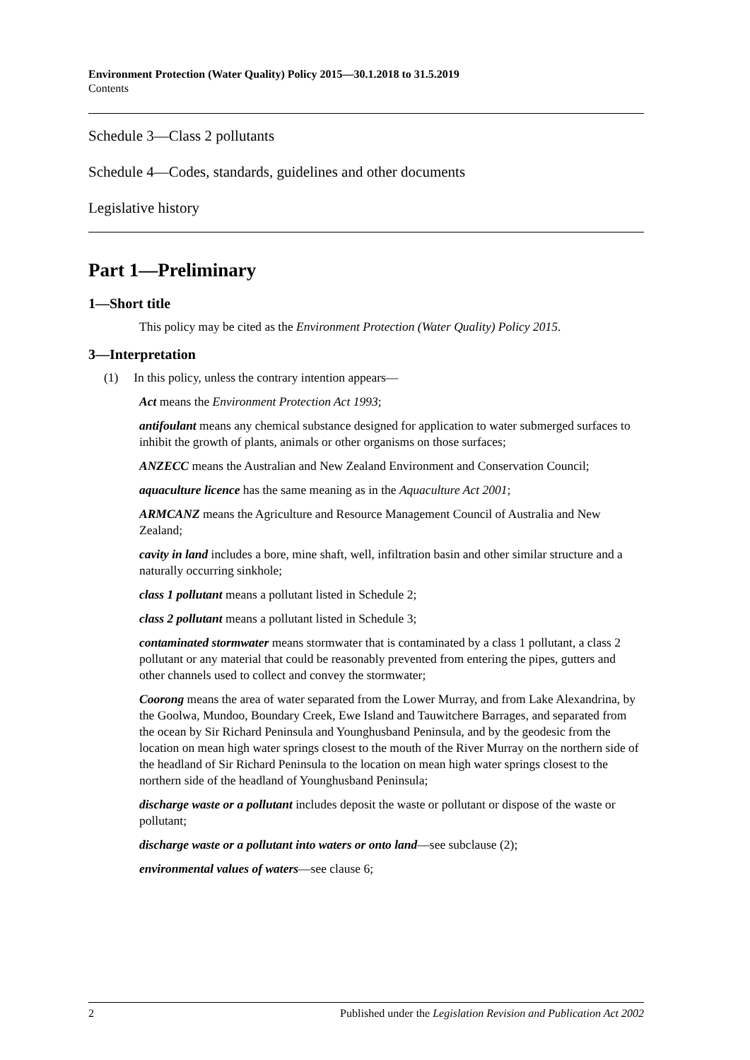Environment Protection (Water Quality) Policy 2015—30.1.2018 to 31.5.2019
Contents
Schedule 3—Class 2 pollutants
Schedule 4—Codes, standards, guidelines and other documents
Legislative history
Part 1—Preliminary
1—Short title
This policy may be cited as the Environment Protection (Water Quality) Policy 2015.
3—Interpretation
(1) In this policy, unless the contrary intention appears—
Act means the Environment Protection Act 1993;
antifoulant means any chemical substance designed for application to water submerged surfaces to inhibit the growth of plants, animals or other organisms on those surfaces;
ANZECC means the Australian and New Zealand Environment and Conservation Council;
aquaculture licence has the same meaning as in the Aquaculture Act 2001;
ARMCANZ means the Agriculture and Resource Management Council of Australia and New Zealand;
cavity in land includes a bore, mine shaft, well, infiltration basin and other similar structure and a naturally occurring sinkhole;
class 1 pollutant means a pollutant listed in Schedule 2;
class 2 pollutant means a pollutant listed in Schedule 3;
contaminated stormwater means stormwater that is contaminated by a class 1 pollutant, a class 2 pollutant or any material that could be reasonably prevented from entering the pipes, gutters and other channels used to collect and convey the stormwater;
Coorong means the area of water separated from the Lower Murray, and from Lake Alexandrina, by the Goolwa, Mundoo, Boundary Creek, Ewe Island and Tauwitchere Barrages, and separated from the ocean by Sir Richard Peninsula and Younghusband Peninsula, and by the geodesic from the location on mean high water springs closest to the mouth of the River Murray on the northern side of the headland of Sir Richard Peninsula to the location on mean high water springs closest to the northern side of the headland of Younghusband Peninsula;
discharge waste or a pollutant includes deposit the waste or pollutant or dispose of the waste or pollutant;
discharge waste or a pollutant into waters or onto land—see subclause (2);
environmental values of waters—see clause 6;
2 Published under the Legislation Revision and Publication Act 2002